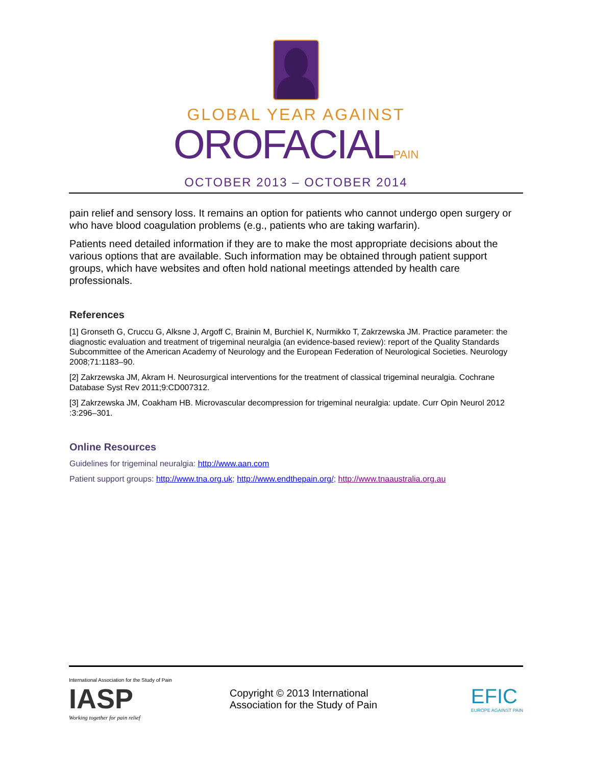GLOBAL YEAR AGAINST
OROFACIALPAIN
OCTOBER 2013 – OCTOBER 2014
pain relief and sensory loss. It remains an option for patients who cannot undergo open surgery or who have blood coagulation problems (e.g., patients who are taking warfarin).
Patients need detailed information if they are to make the most appropriate decisions about the various options that are available. Such information may be obtained through patient support groups, which have websites and often hold national meetings attended by health care professionals.
References
[1] Gronseth G, Cruccu G, Alksne J, Argoff C, Brainin M, Burchiel K, Nurmikko T, Zakrzewska JM. Practice parameter: the diagnostic evaluation and treatment of trigeminal neuralgia (an evidence-based review): report of the Quality Standards Subcommittee of the American Academy of Neurology and the European Federation of Neurological Societies. Neurology 2008;71:1183–90.
[2] Zakrzewska JM, Akram H. Neurosurgical interventions for the treatment of classical trigeminal neuralgia. Cochrane Database Syst Rev 2011;9:CD007312.
[3] Zakrzewska JM, Coakham HB. Microvascular decompression for trigeminal neuralgia: update. Curr Opin Neurol 2012 :3:296–301.
Online Resources
Guidelines for trigeminal neuralgia: http://www.aan.com
Patient support groups: http://www.tna.org.uk; http://www.endthepain.org/; http://www.tnaaustralia.org.au
International Association for the Study of Pain
IASP
Working together for pain relief
Copyright © 2013 International Association for the Study of Pain
EFIC
EUROPE AGAINST PAIN